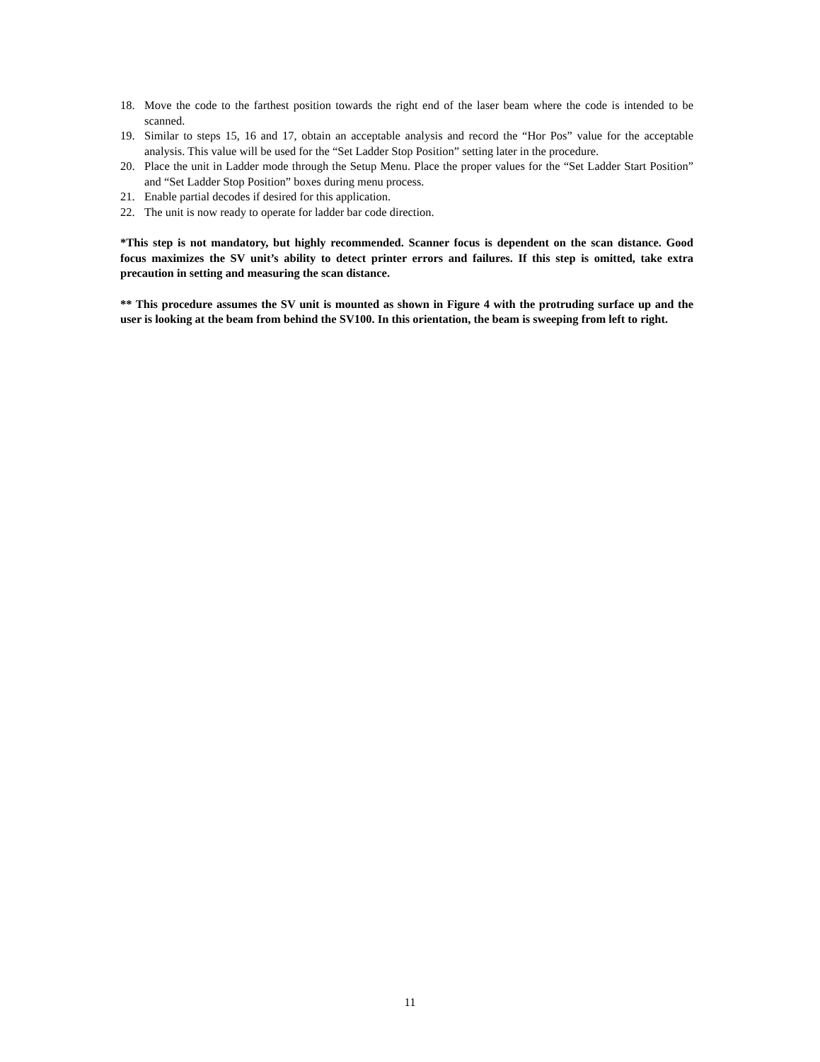18. Move the code to the farthest position towards the right end of the laser beam where the code is intended to be scanned.
19. Similar to steps 15, 16 and 17, obtain an acceptable analysis and record the “Hor Pos” value for the acceptable analysis. This value will be used for the “Set Ladder Stop Position” setting later in the procedure.
20. Place the unit in Ladder mode through the Setup Menu. Place the proper values for the “Set Ladder Start Position” and “Set Ladder Stop Position” boxes during menu process.
21. Enable partial decodes if desired for this application.
22. The unit is now ready to operate for ladder bar code direction.
*This step is not mandatory, but highly recommended. Scanner focus is dependent on the scan distance. Good focus maximizes the SV unit’s ability to detect printer errors and failures. If this step is omitted, take extra precaution in setting and measuring the scan distance.
** This procedure assumes the SV unit is mounted as shown in Figure 4 with the protruding surface up and the user is looking at the beam from behind the SV100. In this orientation, the beam is sweeping from left to right.
11